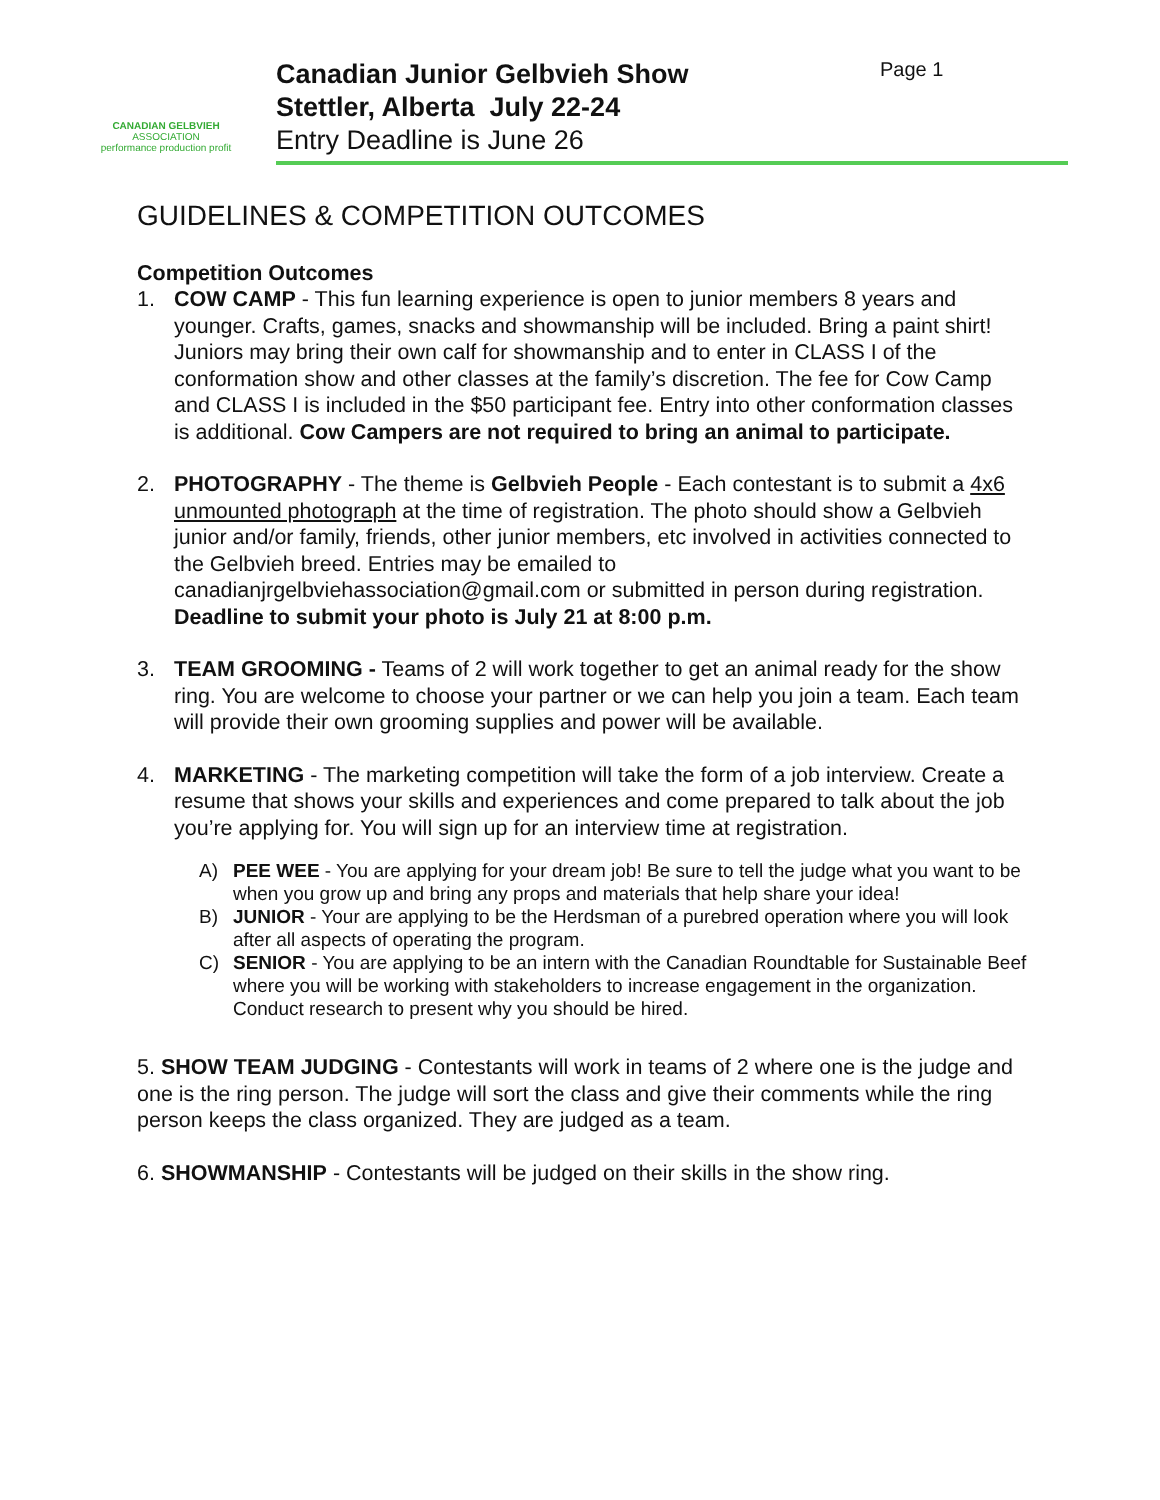CANADIAN GELBVIEH
ASSOCIATION
performance production profit
Canadian Junior Gelbvieh Show
Stettler, Alberta July 22-24
Entry Deadline is June 26
Page 1
GUIDELINES & COMPETITION OUTCOMES
Competition Outcomes
1. COW CAMP - This fun learning experience is open to junior members 8 years and younger. Crafts, games, snacks and showmanship will be included. Bring a paint shirt! Juniors may bring their own calf for showmanship and to enter in CLASS I of the conformation show and other classes at the family’s discretion. The fee for Cow Camp and CLASS I is included in the $50 participant fee. Entry into other conformation classes is additional. Cow Campers are not required to bring an animal to participate.
2. PHOTOGRAPHY - The theme is Gelbvieh People - Each contestant is to submit a 4x6 unmounted photograph at the time of registration. The photo should show a Gelbvieh junior and/or family, friends, other junior members, etc involved in activities connected to the Gelbvieh breed. Entries may be emailed to canadianjrgelbviehassociation@gmail.com or submitted in person during registration. Deadline to submit your photo is July 21 at 8:00 p.m.
3. TEAM GROOMING - Teams of 2 will work together to get an animal ready for the show ring. You are welcome to choose your partner or we can help you join a team. Each team will provide their own grooming supplies and power will be available.
4. MARKETING - The marketing competition will take the form of a job interview. Create a resume that shows your skills and experiences and come prepared to talk about the job you’re applying for. You will sign up for an interview time at registration.
A) PEE WEE - You are applying for your dream job! Be sure to tell the judge what you want to be when you grow up and bring any props and materials that help share your idea!
B) JUNIOR - Your are applying to be the Herdsman of a purebred operation where you will look after all aspects of operating the program.
C) SENIOR - You are applying to be an intern with the Canadian Roundtable for Sustainable Beef where you will be working with stakeholders to increase engagement in the organization. Conduct research to present why you should be hired.
5. SHOW TEAM JUDGING - Contestants will work in teams of 2 where one is the judge and one is the ring person. The judge will sort the class and give their comments while the ring person keeps the class organized. They are judged as a team.
6. SHOWMANSHIP - Contestants will be judged on their skills in the show ring.